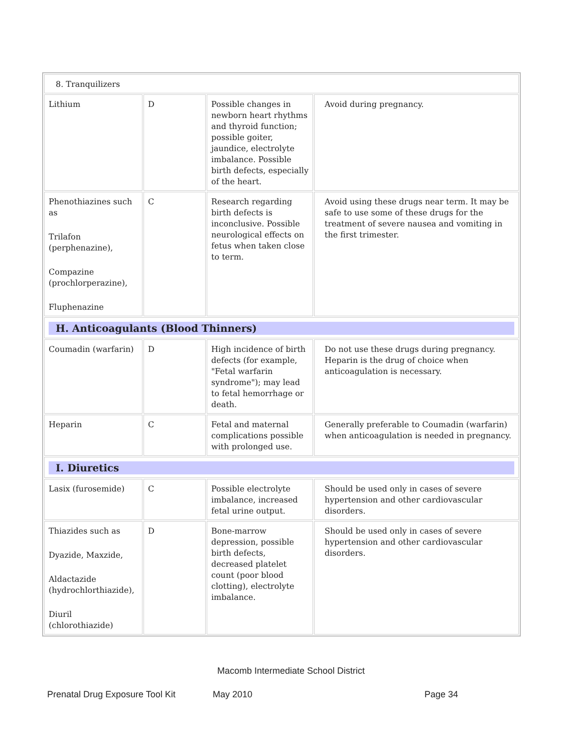| 8. Tranquilizers | | | |
| Lithium | D | Possible changes in newborn heart rhythms and thyroid function; possible goiter, jaundice, electrolyte imbalance. Possible birth defects, especially of the heart. | Avoid during pregnancy. |
| Phenothiazines such as Trilafon (perphenazine), Compazine (prochlorperazine), Fluphenazine | C | Research regarding birth defects is inconclusive. Possible neurological effects on fetus when taken close to term. | Avoid using these drugs near term. It may be safe to use some of these drugs for the treatment of severe nausea and vomiting in the first trimester. |
| H. Anticoagulants (Blood Thinners) | | | |
| Coumadin (warfarin) | D | High incidence of birth defects (for example, "Fetal warfarin syndrome"); may lead to fetal hemorrhage or death. | Do not use these drugs during pregnancy. Heparin is the drug of choice when anticoagulation is necessary. |
| Heparin | C | Fetal and maternal complications possible with prolonged use. | Generally preferable to Coumadin (warfarin) when anticoagulation is needed in pregnancy. |
| I. Diuretics | | | |
| Lasix (furosemide) | C | Possible electrolyte imbalance, increased fetal urine output. | Should be used only in cases of severe hypertension and other cardiovascular disorders. |
| Thiazides such as Dyazide, Maxzide, Aldactazide (hydrochlorthiazide), Diuril (chlorothiazide) | D | Bone-marrow depression, possible birth defects, decreased platelet count (poor blood clotting), electrolyte imbalance. | Should be used only in cases of severe hypertension and other cardiovascular disorders. |
Macomb Intermediate School District
Prenatal Drug Exposure Tool Kit May 2010 Page 34